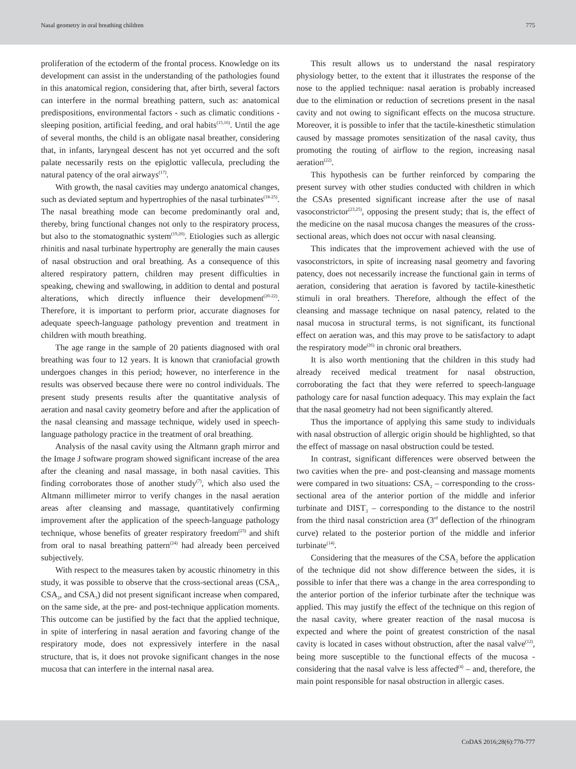Nasal geometry in oral breathing children 775
proliferation of the ectoderm of the frontal process. Knowledge on its development can assist in the understanding of the pathologies found in this anatomical region, considering that, after birth, several factors can interfere in the normal breathing pattern, such as: anatomical predispositions, environmental factors - such as climatic conditions - sleeping position, artificial feeding, and oral habits<sup>(15,16)</sup>. Until the age of several months, the child is an obligate nasal breather, considering that, in infants, laryngeal descent has not yet occurred and the soft palate necessarily rests on the epiglottic vallecula, precluding the natural patency of the oral airways<sup>(17)</sup>.
With growth, the nasal cavities may undergo anatomical changes, such as deviated septum and hypertrophies of the nasal turbinates<sup>(18-25)</sup>. The nasal breathing mode can become predominantly oral and, thereby, bring functional changes not only to the respiratory process, but also to the stomatognathic system<sup>(19,20)</sup>. Etiologies such as allergic rhinitis and nasal turbinate hypertrophy are generally the main causes of nasal obstruction and oral breathing. As a consequence of this altered respiratory pattern, children may present difficulties in speaking, chewing and swallowing, in addition to dental and postural alterations, which directly influence their development<sup>(20-22)</sup>. Therefore, it is important to perform prior, accurate diagnoses for adequate speech-language pathology prevention and treatment in children with mouth breathing.
The age range in the sample of 20 patients diagnosed with oral breathing was four to 12 years. It is known that craniofacial growth undergoes changes in this period; however, no interference in the results was observed because there were no control individuals. The present study presents results after the quantitative analysis of aeration and nasal cavity geometry before and after the application of the nasal cleansing and massage technique, widely used in speech-language pathology practice in the treatment of oral breathing.
Analysis of the nasal cavity using the Altmann graph mirror and the Image J software program showed significant increase of the area after the cleaning and nasal massage, in both nasal cavities. This finding corroborates those of another study<sup>(7)</sup>, which also used the Altmann millimeter mirror to verify changes in the nasal aeration areas after cleansing and massage, quantitatively confirming improvement after the application of the speech-language pathology technique, whose benefits of greater respiratory freedom<sup>(23)</sup> and shift from oral to nasal breathing pattern<sup>(24)</sup> had already been perceived subjectively.
With respect to the measures taken by acoustic rhinometry in this study, it was possible to observe that the cross-sectional areas (CSA<sub>1</sub>, CSA<sub>2</sub>, and CSA<sub>3</sub>) did not present significant increase when compared, on the same side, at the pre- and post-technique application moments. This outcome can be justified by the fact that the applied technique, in spite of interfering in nasal aeration and favoring change of the respiratory mode, does not expressively interfere in the nasal structure, that is, it does not provoke significant changes in the nose mucosa that can interfere in the internal nasal area.
This result allows us to understand the nasal respiratory physiology better, to the extent that it illustrates the response of the nose to the applied technique: nasal aeration is probably increased due to the elimination or reduction of secretions present in the nasal cavity and not owing to significant effects on the mucosa structure. Moreover, it is possible to infer that the tactile-kinesthetic stimulation caused by massage promotes sensitization of the nasal cavity, thus promoting the routing of airflow to the region, increasing nasal aeration<sup>(22)</sup>.
This hypothesis can be further reinforced by comparing the present survey with other studies conducted with children in which the CSAs presented significant increase after the use of nasal vasoconstrictor<sup>(23,25)</sup>, opposing the present study; that is, the effect of the medicine on the nasal mucosa changes the measures of the cross-sectional areas, which does not occur with nasal cleansing.
This indicates that the improvement achieved with the use of vasoconstrictors, in spite of increasing nasal geometry and favoring patency, does not necessarily increase the functional gain in terms of aeration, considering that aeration is favored by tactile-kinesthetic stimuli in oral breathers. Therefore, although the effect of the cleansing and massage technique on nasal patency, related to the nasal mucosa in structural terms, is not significant, its functional effect on aeration was, and this may prove to be satisfactory to adapt the respiratory mode<sup>(26)</sup> in chronic oral breathers.
It is also worth mentioning that the children in this study had already received medical treatment for nasal obstruction, corroborating the fact that they were referred to speech-language pathology care for nasal function adequacy. This may explain the fact that the nasal geometry had not been significantly altered.
Thus the importance of applying this same study to individuals with nasal obstruction of allergic origin should be highlighted, so that the effect of massage on nasal obstruction could be tested.
In contrast, significant differences were observed between the two cavities when the pre- and post-cleansing and massage moments were compared in two situations: CSA<sub>2</sub> – corresponding to the cross-sectional area of the anterior portion of the middle and inferior turbinate and DIST<sub>3</sub> – corresponding to the distance to the nostril from the third nasal constriction area (3<sup>rd</sup> deflection of the rhinogram curve) related to the posterior portion of the middle and inferior turbinate<sup>(14)</sup>.
Considering that the measures of the CSA<sub>2</sub> before the application of the technique did not show difference between the sides, it is possible to infer that there was a change in the area corresponding to the anterior portion of the inferior turbinate after the technique was applied. This may justify the effect of the technique on this region of the nasal cavity, where greater reaction of the nasal mucosa is expected and where the point of greatest constriction of the nasal cavity is located in cases without obstruction, after the nasal valve<sup>(12)</sup>, being more susceptible to the functional effects of the mucosa - considering that the nasal valve is less affected<sup>(4)</sup> – and, therefore, the main point responsible for nasal obstruction in allergic cases.
CoDAS 2016;28(6):770-777